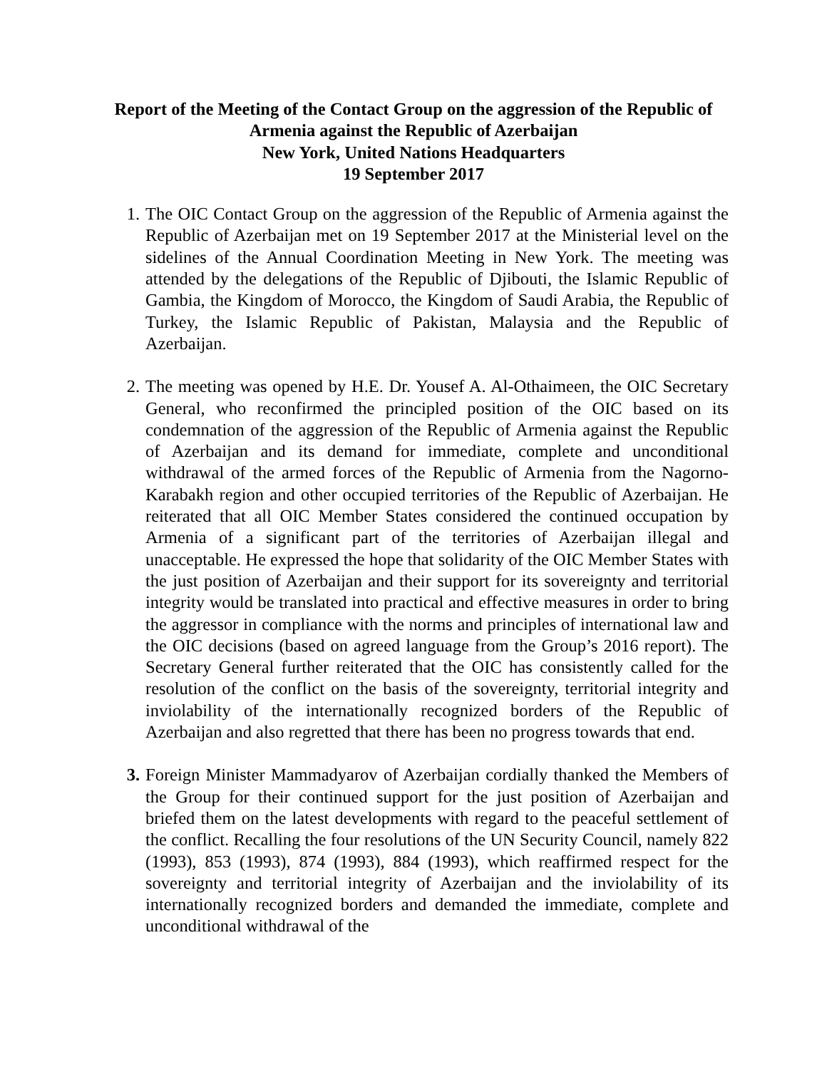Report of the Meeting of the Contact Group on the aggression of the Republic of Armenia against the Republic of Azerbaijan
New York, United Nations Headquarters
19 September 2017
1. The OIC Contact Group on the aggression of the Republic of Armenia against the Republic of Azerbaijan met on 19 September 2017 at the Ministerial level on the sidelines of the Annual Coordination Meeting in New York. The meeting was attended by the delegations of the Republic of Djibouti, the Islamic Republic of Gambia, the Kingdom of Morocco, the Kingdom of Saudi Arabia, the Republic of Turkey, the Islamic Republic of Pakistan, Malaysia and the Republic of Azerbaijan.
2. The meeting was opened by H.E. Dr. Yousef A. Al-Othaimeen, the OIC Secretary General, who reconfirmed the principled position of the OIC based on its condemnation of the aggression of the Republic of Armenia against the Republic of Azerbaijan and its demand for immediate, complete and unconditional withdrawal of the armed forces of the Republic of Armenia from the Nagorno-Karabakh region and other occupied territories of the Republic of Azerbaijan. He reiterated that all OIC Member States considered the continued occupation by Armenia of a significant part of the territories of Azerbaijan illegal and unacceptable. He expressed the hope that solidarity of the OIC Member States with the just position of Azerbaijan and their support for its sovereignty and territorial integrity would be translated into practical and effective measures in order to bring the aggressor in compliance with the norms and principles of international law and the OIC decisions (based on agreed language from the Group’s 2016 report). The Secretary General further reiterated that the OIC has consistently called for the resolution of the conflict on the basis of the sovereignty, territorial integrity and inviolability of the internationally recognized borders of the Republic of Azerbaijan and also regretted that there has been no progress towards that end.
3. Foreign Minister Mammadyarov of Azerbaijan cordially thanked the Members of the Group for their continued support for the just position of Azerbaijan and briefed them on the latest developments with regard to the peaceful settlement of the conflict. Recalling the four resolutions of the UN Security Council, namely 822 (1993), 853 (1993), 874 (1993), 884 (1993), which reaffirmed respect for the sovereignty and territorial integrity of Azerbaijan and the inviolability of its internationally recognized borders and demanded the immediate, complete and unconditional withdrawal of the